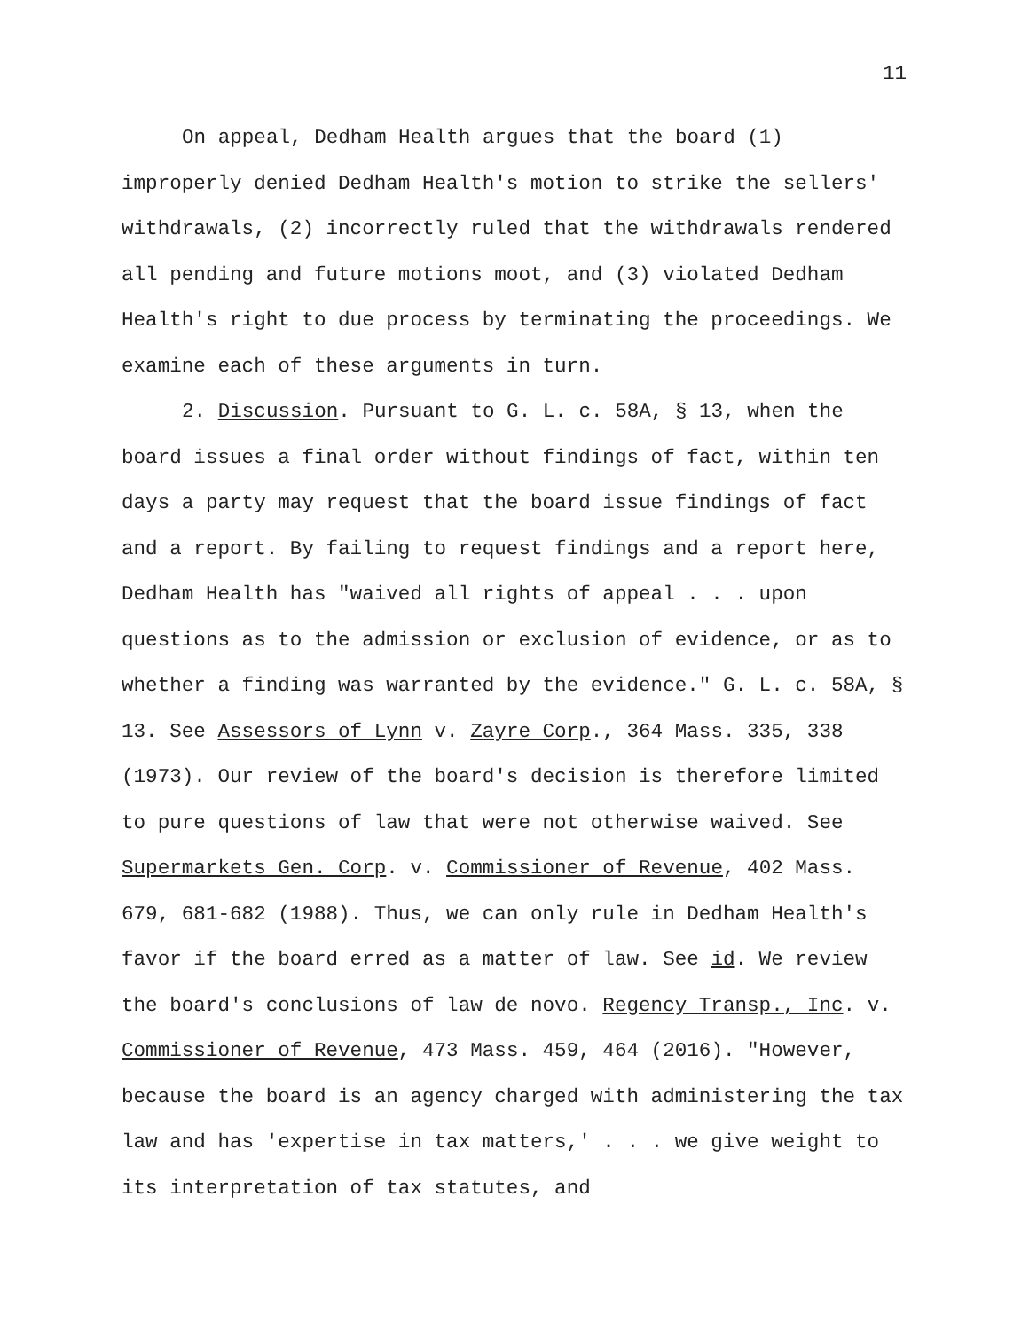11
On appeal, Dedham Health argues that the board (1) improperly denied Dedham Health's motion to strike the sellers' withdrawals, (2) incorrectly ruled that the withdrawals rendered all pending and future motions moot, and (3) violated Dedham Health's right to due process by terminating the proceedings. We examine each of these arguments in turn.
2. Discussion. Pursuant to G. L. c. 58A, § 13, when the board issues a final order without findings of fact, within ten days a party may request that the board issue findings of fact and a report. By failing to request findings and a report here, Dedham Health has "waived all rights of appeal . . . upon questions as to the admission or exclusion of evidence, or as to whether a finding was warranted by the evidence." G. L. c. 58A, § 13. See Assessors of Lynn v. Zayre Corp., 364 Mass. 335, 338 (1973). Our review of the board's decision is therefore limited to pure questions of law that were not otherwise waived. See Supermarkets Gen. Corp. v. Commissioner of Revenue, 402 Mass. 679, 681-682 (1988). Thus, we can only rule in Dedham Health's favor if the board erred as a matter of law. See id. We review the board's conclusions of law de novo. Regency Transp., Inc. v. Commissioner of Revenue, 473 Mass. 459, 464 (2016). "However, because the board is an agency charged with administering the tax law and has 'expertise in tax matters,' . . . we give weight to its interpretation of tax statutes, and